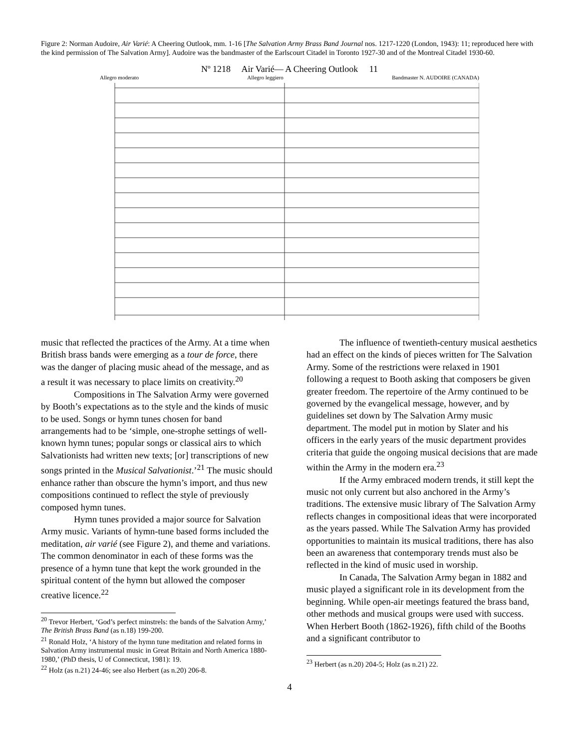Figure 2: Norman Audoire, Air Varié: A Cheering Outlook, mm. 1-16 [The Salvation Army Brass Band Journal nos. 1217-1220 (London, 1943): 11; reproduced here with the kind permission of The Salvation Army]. Audoire was the bandmaster of the Earlscourt Citadel in Toronto 1927-30 and of the Montreal Citadel 1930-60.
Nº 1218 Air Varié— A Cheering Outlook 11
Allegro moderato Allegro leggiero Bandmaster N. AUDOIRE (CANADA)
music that reflected the practices of the Army. At a time when British brass bands were emerging as a tour de force, there was the danger of placing music ahead of the message, and as a result it was necessary to place limits on creativity.<sup>20</sup>
Compositions in The Salvation Army were governed by Booth’s expectations as to the style and the kinds of music to be used. Songs or hymn tunes chosen for band arrangements had to be ‘simple, one-strophe settings of well-known hymn tunes; popular songs or classical airs to which Salvationists had written new texts; [or] transcriptions of new songs printed in the Musical Salvationist.’<sup>21</sup> The music should enhance rather than obscure the hymn’s import, and thus new compositions continued to reflect the style of previously composed hymn tunes.
Hymn tunes provided a major source for Salvation Army music. Variants of hymn-tune based forms included the meditation, air varié (see Figure 2), and theme and variations. The common denominator in each of these forms was the presence of a hymn tune that kept the work grounded in the spiritual content of the hymn but allowed the composer creative licence.<sup>22</sup>
<sup>20</sup> Trevor Herbert, ‘God’s perfect minstrels: the bands of the Salvation Army,’ The British Brass Band (as n.18) 199-200.
<sup>21</sup> Ronald Holz, ‘A history of the hymn tune meditation and related forms in Salvation Army instrumental music in Great Britain and North America 1880-1980,’ (PhD thesis, U of Connecticut, 1981): 19.
<sup>22</sup> Holz (as n.21) 24-46; see also Herbert (as n.20) 206-8.
The influence of twentieth-century musical aesthetics had an effect on the kinds of pieces written for The Salvation Army. Some of the restrictions were relaxed in 1901 following a request to Booth asking that composers be given greater freedom. The repertoire of the Army continued to be governed by the evangelical message, however, and by guidelines set down by The Salvation Army music department. The model put in motion by Slater and his officers in the early years of the music department provides criteria that guide the ongoing musical decisions that are made within the Army in the modern era.<sup>23</sup>
If the Army embraced modern trends, it still kept the music not only current but also anchored in the Army’s traditions. The extensive music library of The Salvation Army reflects changes in compositional ideas that were incorporated as the years passed. While The Salvation Army has provided opportunities to maintain its musical traditions, there has also been an awareness that contemporary trends must also be reflected in the kind of music used in worship.
In Canada, The Salvation Army began in 1882 and music played a significant role in its development from the beginning. While open-air meetings featured the brass band, other methods and musical groups were used with success. When Herbert Booth (1862-1926), fifth child of the Booths and a significant contributor to
<sup>23</sup> Herbert (as n.20) 204-5; Holz (as n.21) 22.
4